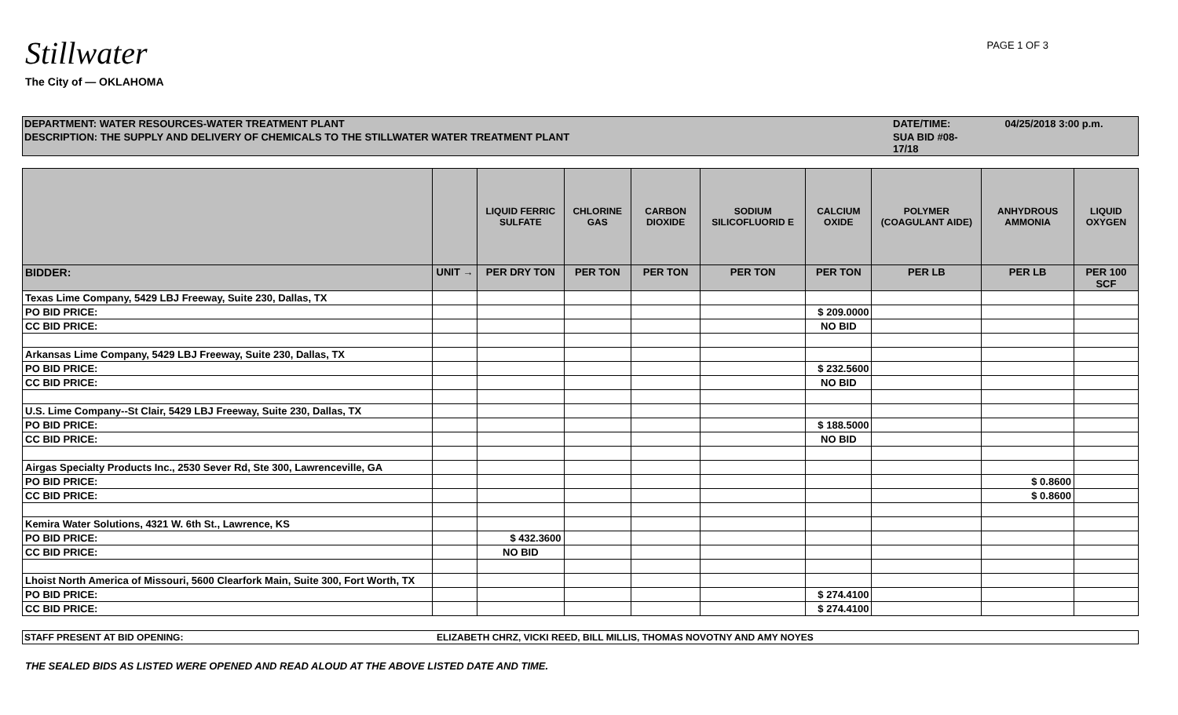Stillwater
The City of — OKLAHOMA
PAGE 1 OF 3
DEPARTMENT: WATER RESOURCES-WATER TREATMENT PLANT DATE/TIME: 04/25/2018 3:00 p.m.
DESCRIPTION: THE SUPPLY AND DELIVERY OF CHEMICALS TO THE STILLWATER WATER TREATMENT PLANT SUA BID #08-17/18
| | | LIQUID FERRIC SULFATE | CHLORINE GAS | CARBON DIOXIDE | SODIUM SILICOFLUORID E | CALCIUM OXIDE | POLYMER (COAGULANT AIDE) | ANHYDROUS AMMONIA | LIQUID OXYGEN |
| --- | --- | --- | --- | --- | --- | --- | --- | --- | --- |
| BIDDER: | UNIT → | PER DRY TON | PER TON | PER TON | PER TON | PER TON | PER LB | PER LB | PER 100 SCF |
| Texas Lime Company, 5429 LBJ Freeway, Suite 230, Dallas, TX | | | | | | | | | |
| PO BID PRICE: | | | | | | $ 209.0000 | | | |
| CC BID PRICE: | | | | | | NO BID | | | |
| Arkansas Lime Company, 5429 LBJ Freeway, Suite 230, Dallas, TX | | | | | | | | | |
| PO BID PRICE: | | | | | | $ 232.5600 | | | |
| CC BID PRICE: | | | | | | NO BID | | | |
| U.S. Lime Company--St Clair, 5429 LBJ Freeway, Suite 230, Dallas, TX | | | | | | | | | |
| PO BID PRICE: | | | | | | $ 188.5000 | | | |
| CC BID PRICE: | | | | | | NO BID | | | |
| Airgas Specialty Products Inc., 2530 Sever Rd, Ste 300, Lawrenceville, GA | | | | | | | | | |
| PO BID PRICE: | | | | | | | | $ 0.8600 | |
| CC BID PRICE: | | | | | | | | $ 0.8600 | |
| Kemira Water Solutions, 4321 W. 6th St., Lawrence, KS | | | | | | | | | |
| PO BID PRICE: | | $ 432.3600 | | | | | | | |
| CC BID PRICE: | | NO BID | | | | | | | |
| Lhoist North America of Missouri, 5600 Clearfork Main, Suite 300, Fort Worth, TX | | | | | | | | | |
| PO BID PRICE: | | | | | | $ 274.4100 | | | |
| CC BID PRICE: | | | | | | $ 274.4100 | | | |
STAFF PRESENT AT BID OPENING: ELIZABETH CHRZ, VICKI REED, BILL MILLIS, THOMAS NOVOTNY AND AMY NOYES
THE SEALED BIDS AS LISTED WERE OPENED AND READ ALOUD AT THE ABOVE LISTED DATE AND TIME.